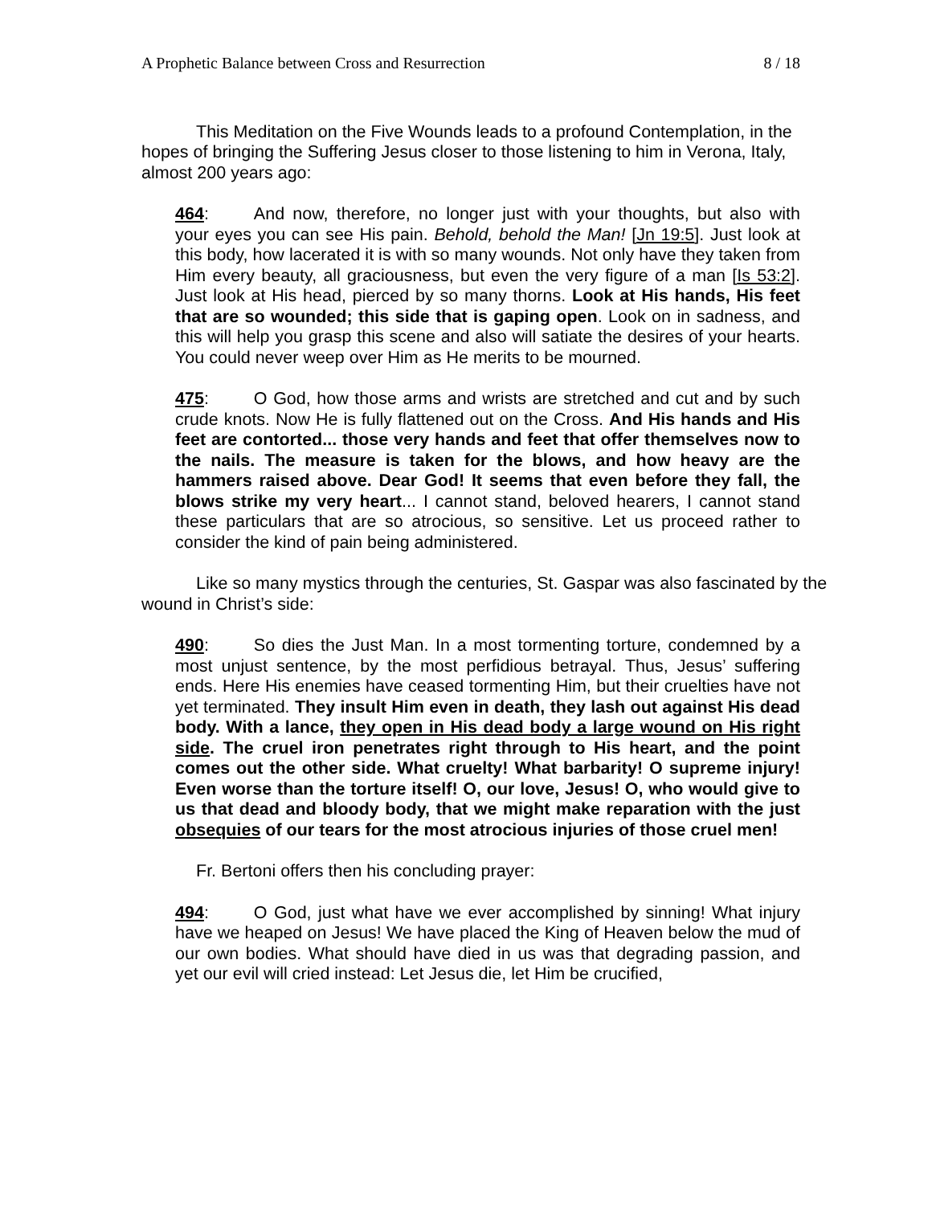A Prophetic Balance between Cross and Resurrection 8 / 18
This Meditation on the Five Wounds leads to a profound Contemplation, in the hopes of bringing the Suffering Jesus closer to those listening to him in Verona, Italy, almost 200 years ago:
464: And now, therefore, no longer just with your thoughts, but also with your eyes you can see His pain. Behold, behold the Man! [Jn 19:5]. Just look at this body, how lacerated it is with so many wounds. Not only have they taken from Him every beauty, all graciousness, but even the very figure of a man [Is 53:2]. Just look at His head, pierced by so many thorns. Look at His hands, His feet that are so wounded; this side that is gaping open. Look on in sadness, and this will help you grasp this scene and also will satiate the desires of your hearts. You could never weep over Him as He merits to be mourned.
475: O God, how those arms and wrists are stretched and cut and by such crude knots. Now He is fully flattened out on the Cross. And His hands and His feet are contorted... those very hands and feet that offer themselves now to the nails. The measure is taken for the blows, and how heavy are the hammers raised above. Dear God! It seems that even before they fall, the blows strike my very heart... I cannot stand, beloved hearers, I cannot stand these particulars that are so atrocious, so sensitive. Let us proceed rather to consider the kind of pain being administered.
Like so many mystics through the centuries, St. Gaspar was also fascinated by the wound in Christ’s side:
490: So dies the Just Man. In a most tormenting torture, condemned by a most unjust sentence, by the most perfidious betrayal. Thus, Jesus’ suffering ends. Here His enemies have ceased tormenting Him, but their cruelties have not yet terminated. They insult Him even in death, they lash out against His dead body. With a lance, they open in His dead body a large wound on His right side. The cruel iron penetrates right through to His heart, and the point comes out the other side. What cruelty! What barbarity! O supreme injury! Even worse than the torture itself! O, our love, Jesus! O, who would give to us that dead and bloody body, that we might make reparation with the just obsequies of our tears for the most atrocious injuries of those cruel men!
Fr. Bertoni offers then his concluding prayer:
494: O God, just what have we ever accomplished by sinning! What injury have we heaped on Jesus! We have placed the King of Heaven below the mud of our own bodies. What should have died in us was that degrading passion, and yet our evil will cried instead: Let Jesus die, let Him be crucified,